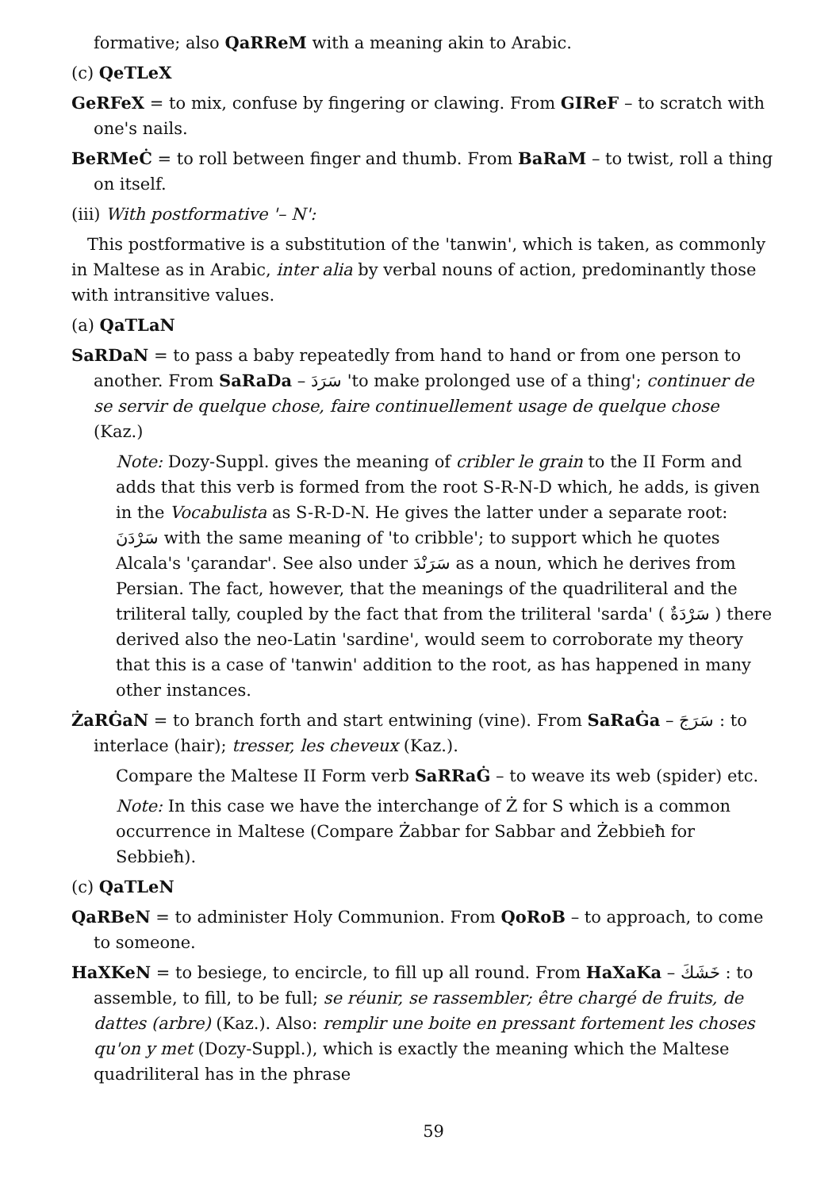formative; also QaRReM with a meaning akin to Arabic.
(c) QeTLeX
GeRFeX = to mix, confuse by fingering or clawing. From GIReF – to scratch with one's nails.
BeRMeĊ = to roll between finger and thumb. From BaRaM – to twist, roll a thing on itself.
(iii) With postformative '– N':
This postformative is a substitution of the 'tanwin', which is taken, as commonly in Maltese as in Arabic, inter alia by verbal nouns of action, predominantly those with intransitive values.
(a) QaTLaN
SaRDaN = to pass a baby repeatedly from hand to hand or from one person to another. From SaRaDa – سَرَدَ 'to make prolonged use of a thing'; continuer de se servir de quelque chose, faire continuellement usage de quelque chose (Kaz.)
Note: Dozy-Suppl. gives the meaning of cribler le grain to the II Form and adds that this verb is formed from the root S-R-N-D which, he adds, is given in the Vocabulista as S-R-D-N. He gives the latter under a separate root: سَرْدَنَ with the same meaning of 'to cribble'; to support which he quotes Alcala's 'çarandar'. See also under سَرَنْدَ as a noun, which he derives from Persian. The fact, however, that the meanings of the quadriliteral and the triliteral tally, coupled by the fact that from the triliteral 'sarda' ( سَرْدَةٌ ) there derived also the neo-Latin 'sardine', would seem to corroborate my theory that this is a case of 'tanwin' addition to the root, as has happened in many other instances.
ŻaRĠaN = to branch forth and start entwining (vine). From SaRaĠa – سَرَجَ : to interlace (hair); tresser, les cheveux (Kaz.).
Compare the Maltese II Form verb SaRRaĠ – to weave its web (spider) etc.
Note: In this case we have the interchange of Ż for S which is a common occurrence in Maltese (Compare Żabbar for Sabbar and Żebbieħ for Sebbieħ).
(c) QaTLeN
QaRBeN = to administer Holy Communion. From QoRoB – to approach, to come to someone.
HaXKeN = to besiege, to encircle, to fill up all round. From HaXaKa – خَشَكَ : to assemble, to fill, to be full; se réunir, se rassembler; être chargé de fruits, de dattes (arbre) (Kaz.). Also: remplir une boite en pressant fortement les choses qu'on y met (Dozy-Suppl.), which is exactly the meaning which the Maltese quadriliteral has in the phrase
59